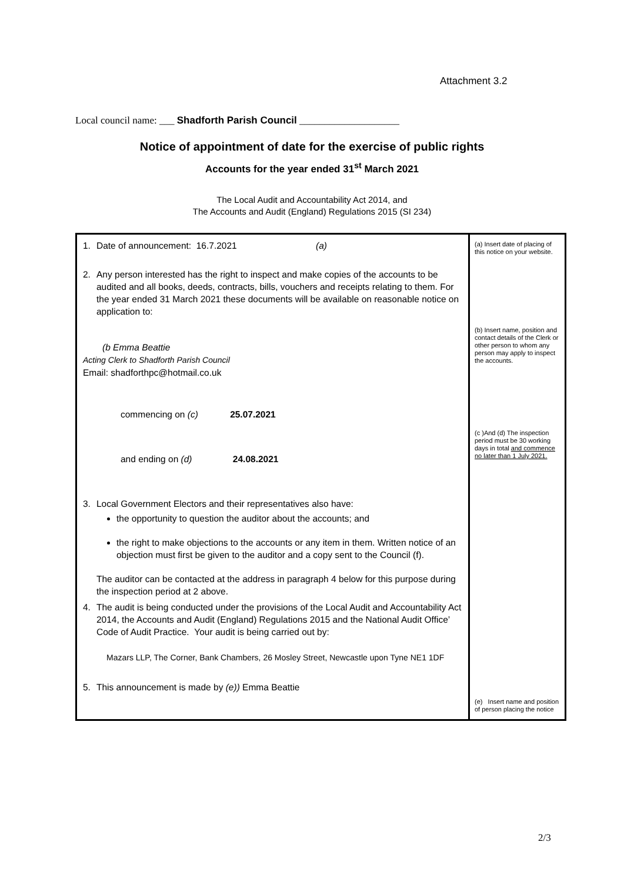Attachment 3.2
Local council name: ___ Shadforth Parish Council ____________________
Notice of appointment of date for the exercise of public rights
Accounts for the year ended 31<sup>st</sup> March 2021
The Local Audit and Accountability Act 2014, and
The Accounts and Audit (England) Regulations 2015 (SI 234)
| 1. Date of announcement: 16.7.2021 (a) 2. Any person interested has the right to inspect and make copies of the accounts to be audited and all books, deeds, contracts, bills, vouchers and receipts relating to them. For the year ended 31 March 2021 these documents will be available on reasonable notice on application to: (b Emma Beattie Acting Clerk to Shadforth Parish Council Email: shadforthpc@hotmail.co.uk commencing on (c) 25.07.2021 and ending on (d) 24.08.2021 3. Local Government Electors and their representatives also have: the opportunity to question the auditor about the accounts; and the right to make objections to the accounts or any item in them. Written notice of an objection must first be given to the auditor and a copy sent to the Council (f). The auditor can be contacted at the address in paragraph 4 below for this purpose during the inspection period at 2 above. 4. The audit is being conducted under the provisions of the Local Audit and Accountability Act 2014, the Accounts and Audit (England) Regulations 2015 and the National Audit Office’ Code of Audit Practice. Your audit is being carried out by: Mazars LLP, The Corner, Bank Chambers, 26 Mosley Street, Newcastle upon Tyne NE1 1DF 5. This announcement is made by (e)) Emma Beattie | (a) Insert date of placing of this notice on your website. (b) Insert name, position and contact details of the Clerk or other person to whom any person may apply to inspect the accounts. (c )And (d) The inspection period must be 30 working days in total and commence no later than 1 July 2021. (e) Insert name and position of person placing the notice |
2/3